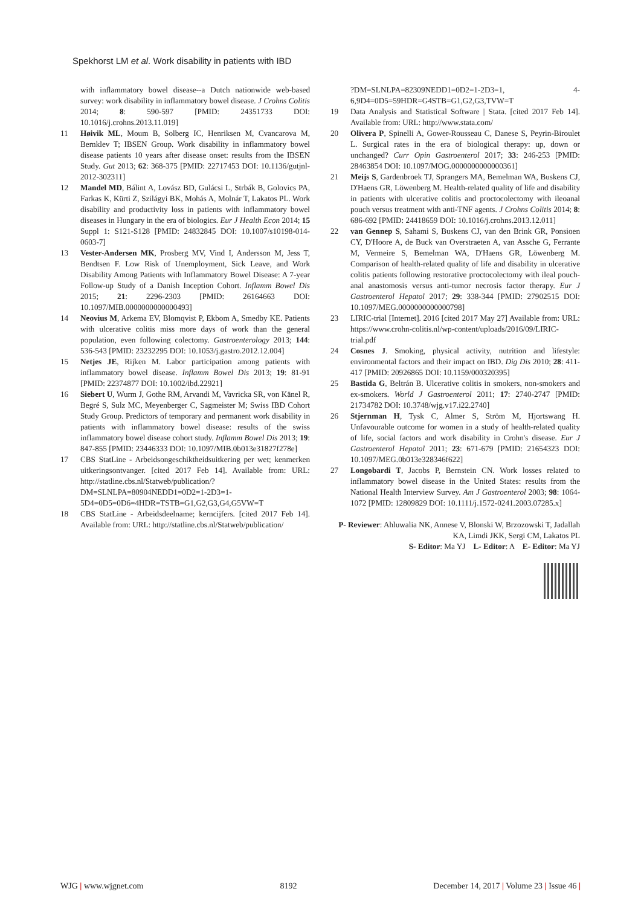Spekhorst LM et al. Work disability in patients with IBD
with inflammatory bowel disease--a Dutch nationwide web-based survey: work disability in inflammatory bowel disease. J Crohns Colitis 2014; 8: 590-597 [PMID: 24351733 DOI: 10.1016/j.crohns.2013.11.019]
11 Høivik ML, Moum B, Solberg IC, Henriksen M, Cvancarova M, Bernklev T; IBSEN Group. Work disability in inflammatory bowel disease patients 10 years after disease onset: results from the IBSEN Study. Gut 2013; 62: 368-375 [PMID: 22717453 DOI: 10.1136/gutjnl-2012-302311]
12 Mandel MD, Bálint A, Lovász BD, Gulácsi L, Strbák B, Golovics PA, Farkas K, Kürti Z, Szilágyi BK, Mohás A, Molnár T, Lakatos PL. Work disability and productivity loss in patients with inflammatory bowel diseases in Hungary in the era of biologics. Eur J Health Econ 2014; 15 Suppl 1: S121-S128 [PMID: 24832845 DOI: 10.1007/s10198-014-0603-7]
13 Vester-Andersen MK, Prosberg MV, Vind I, Andersson M, Jess T, Bendtsen F. Low Risk of Unemployment, Sick Leave, and Work Disability Among Patients with Inflammatory Bowel Disease: A 7-year Follow-up Study of a Danish Inception Cohort. Inflamm Bowel Dis 2015; 21: 2296-2303 [PMID: 26164663 DOI: 10.1097/MIB.0000000000000493]
14 Neovius M, Arkema EV, Blomqvist P, Ekbom A, Smedby KE. Patients with ulcerative colitis miss more days of work than the general population, even following colectomy. Gastroenterology 2013; 144: 536-543 [PMID: 23232295 DOI: 10.1053/j.gastro.2012.12.004]
15 Netjes JE, Rijken M. Labor participation among patients with inflammatory bowel disease. Inflamm Bowel Dis 2013; 19: 81-91 [PMID: 22374877 DOI: 10.1002/ibd.22921]
16 Siebert U, Wurm J, Gothe RM, Arvandi M, Vavricka SR, von Känel R, Begré S, Sulz MC, Meyenberger C, Sagmeister M; Swiss IBD Cohort Study Group. Predictors of temporary and permanent work disability in patients with inflammatory bowel disease: results of the swiss inflammatory bowel disease cohort study. Inflamm Bowel Dis 2013; 19: 847-855 [PMID: 23446333 DOI: 10.1097/MIB.0b013e31827f278e]
17 CBS StatLine - Arbeidsongeschiktheidsuitkering per wet; kenmerken uitkeringsontvanger. [cited 2017 Feb 14]. Available from: URL: http://statline.cbs.nl/Statweb/publication/?DM=SLNLPA=80904NEDD1=0D2=1-2D3=1-5D4=0D5=0D6=4HDR=TSTB=G1,G2,G3,G4,G5VW=T
18 CBS StatLine - Arbeidsdeelname; kerncijfers. [cited 2017 Feb 14]. Available from: URL: http://statline.cbs.nl/Statweb/publication/
?DM=SLNLPA=82309NEDD1=0D2=1-2D3=1, 4-6,9D4=0D5=59HDR=G4STB=G1,G2,G3,TVW=T
19 Data Analysis and Statistical Software | Stata. [cited 2017 Feb 14]. Available from: URL: http://www.stata.com/
20 Olivera P, Spinelli A, Gower-Rousseau C, Danese S, Peyrin-Biroulet L. Surgical rates in the era of biological therapy: up, down or unchanged? Curr Opin Gastroenterol 2017; 33: 246-253 [PMID: 28463854 DOI: 10.1097/MOG.0000000000000361]
21 Meijs S, Gardenbroek TJ, Sprangers MA, Bemelman WA, Buskens CJ, D'Haens GR, Löwenberg M. Health-related quality of life and disability in patients with ulcerative colitis and proctocolectomy with ileoanal pouch versus treatment with anti-TNF agents. J Crohns Colitis 2014; 8: 686-692 [PMID: 24418659 DOI: 10.1016/j.crohns.2013.12.011]
22 van Gennep S, Sahami S, Buskens CJ, van den Brink GR, Ponsioen CY, D'Hoore A, de Buck van Overstraeten A, van Assche G, Ferrante M, Vermeire S, Bemelman WA, D'Haens GR, Löwenberg M. Comparison of health-related quality of life and disability in ulcerative colitis patients following restorative proctocolectomy with ileal pouch-anal anastomosis versus anti-tumor necrosis factor therapy. Eur J Gastroenterol Hepatol 2017; 29: 338-344 [PMID: 27902515 DOI: 10.1097/MEG.0000000000000798]
23 LIRIC-trial [Internet]. 2016 [cited 2017 May 27] Available from: URL: https://www.crohn-colitis.nl/wp-content/uploads/2016/09/LIRIC-trial.pdf
24 Cosnes J. Smoking, physical activity, nutrition and lifestyle: environmental factors and their impact on IBD. Dig Dis 2010; 28: 411-417 [PMID: 20926865 DOI: 10.1159/000320395]
25 Bastida G, Beltrán B. Ulcerative colitis in smokers, non-smokers and ex-smokers. World J Gastroenterol 2011; 17: 2740-2747 [PMID: 21734782 DOI: 10.3748/wjg.v17.i22.2740]
26 Stjernman H, Tysk C, Almer S, Ström M, Hjortswang H. Unfavourable outcome for women in a study of health-related quality of life, social factors and work disability in Crohn's disease. Eur J Gastroenterol Hepatol 2011; 23: 671-679 [PMID: 21654323 DOI: 10.1097/MEG.0b013e328346f622]
27 Longobardi T, Jacobs P, Bernstein CN. Work losses related to inflammatory bowel disease in the United States: results from the National Health Interview Survey. Am J Gastroenterol 2003; 98: 1064-1072 [PMID: 12809829 DOI: 10.1111/j.1572-0241.2003.07285.x]
P- Reviewer: Ahluwalia NK, Annese V, Blonski W, Brzozowski T, Jadallah KA, Limdi JKK, Sergi CM, Lakatos PL
S- Editor: Ma YJ L- Editor: A E- Editor: Ma YJ
WJG | www.wjgnet.com 8192 December 14, 2017 | Volume 23 | Issue 46 |